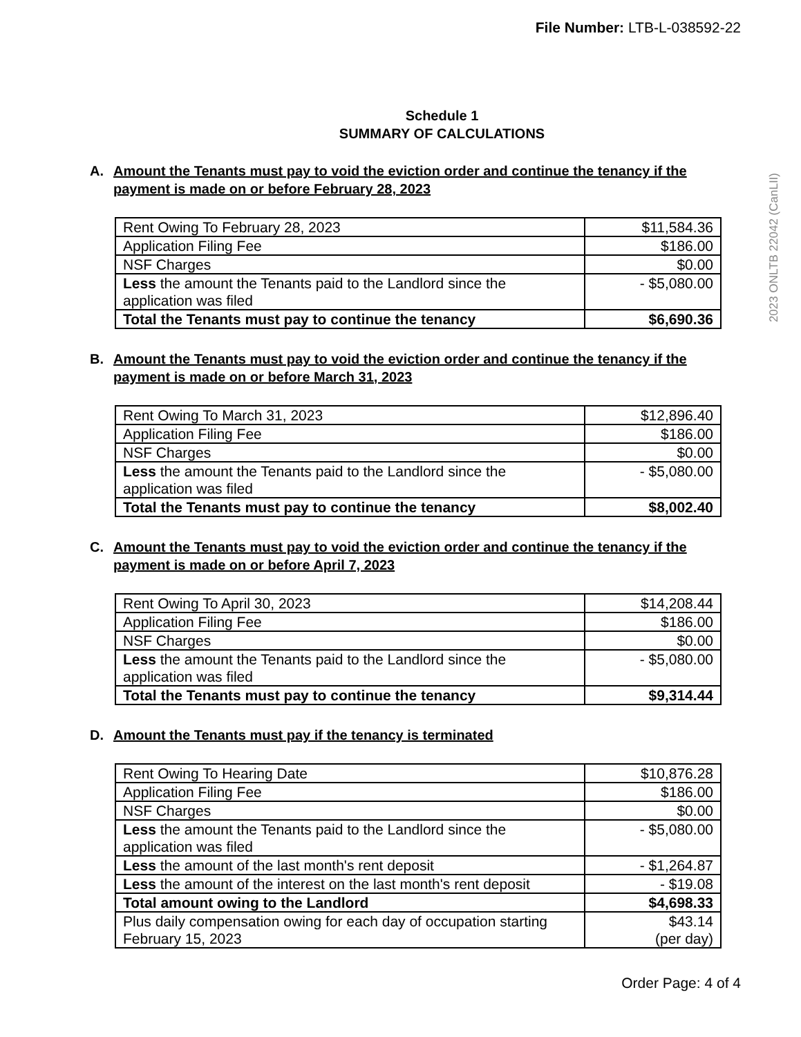File Number: LTB-L-038592-22
Schedule 1
SUMMARY OF CALCULATIONS
2023 ONLTB 22042 (CanLII)
A. Amount the Tenants must pay to void the eviction order and continue the tenancy if the payment is made on or before February 28, 2023
| Rent Owing To February 28, 2023 | $11,584.36 |
| Application Filing Fee | $186.00 |
| NSF Charges | $0.00 |
| Less the amount the Tenants paid to the Landlord since the application was filed | - $5,080.00 |
| Total the Tenants must pay to continue the tenancy | $6,690.36 |
B. Amount the Tenants must pay to void the eviction order and continue the tenancy if the payment is made on or before March 31, 2023
| Rent Owing To March 31, 2023 | $12,896.40 |
| Application Filing Fee | $186.00 |
| NSF Charges | $0.00 |
| Less the amount the Tenants paid to the Landlord since the application was filed | - $5,080.00 |
| Total the Tenants must pay to continue the tenancy | $8,002.40 |
C. Amount the Tenants must pay to void the eviction order and continue the tenancy if the payment is made on or before April 7, 2023
| Rent Owing To April 30, 2023 | $14,208.44 |
| Application Filing Fee | $186.00 |
| NSF Charges | $0.00 |
| Less the amount the Tenants paid to the Landlord since the application was filed | - $5,080.00 |
| Total the Tenants must pay to continue the tenancy | $9,314.44 |
D. Amount the Tenants must pay if the tenancy is terminated
| Rent Owing To Hearing Date | $10,876.28 |
| Application Filing Fee | $186.00 |
| NSF Charges | $0.00 |
| Less the amount the Tenants paid to the Landlord since the application was filed | - $5,080.00 |
| Less the amount of the last month's rent deposit | - $1,264.87 |
| Less the amount of the interest on the last month's rent deposit | - $19.08 |
| Total amount owing to the Landlord | $4,698.33 |
| Plus daily compensation owing for each day of occupation starting February 15, 2023 | $43.14 (per day) |
Order Page: 4 of 4